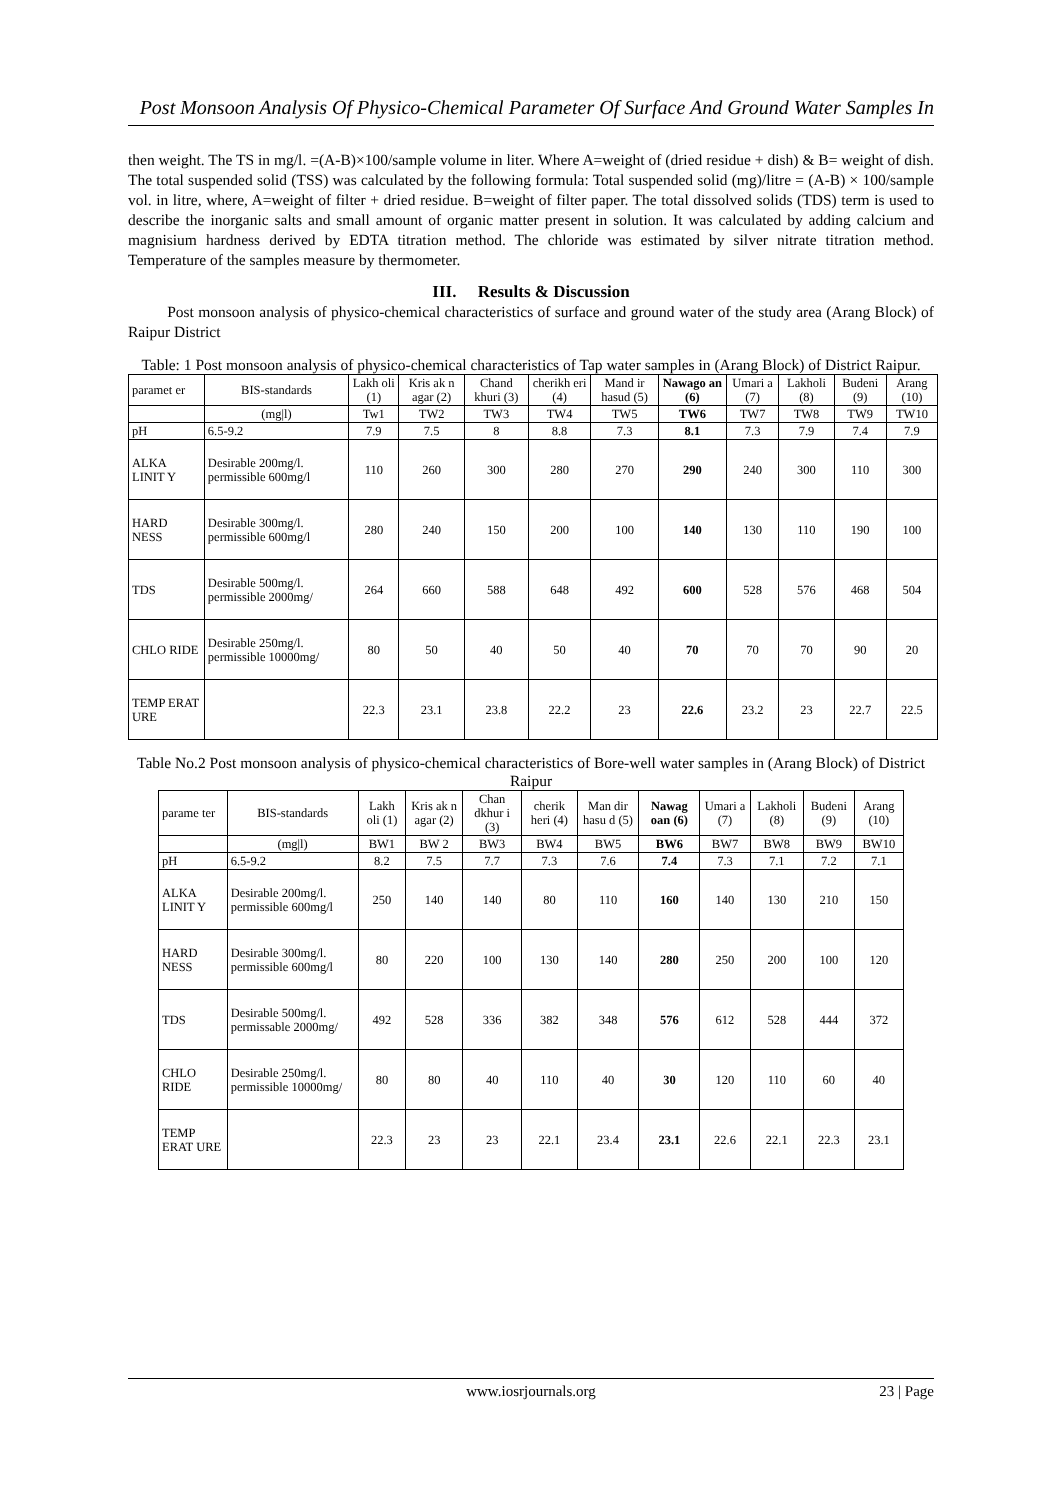Post Monsoon Analysis Of Physico-Chemical Parameter Of Surface And Ground Water Samples In
then weight. The TS in mg/l. =(A-B)×100/sample volume in liter. Where A=weight of (dried residue + dish) & B= weight of dish. The total suspended solid (TSS) was calculated by the following formula: Total suspended solid (mg)/litre = (A-B) × 100/sample vol. in litre, where, A=weight of filter + dried residue. B=weight of filter paper. The total dissolved solids (TDS) term is used to describe the inorganic salts and small amount of organic matter present in solution. It was calculated by adding calcium and magnisium hardness derived by EDTA titration method. The chloride was estimated by silver nitrate titration method. Temperature of the samples measure by thermometer.
III. Results & Discussion
Post monsoon analysis of physico-chemical characteristics of surface and ground water of the study area (Arang Block) of Raipur District
Table: 1 Post monsoon analysis of physico-chemical characteristics of Tap water samples in (Arang Block) of District Raipur.
| paramet er | BIS-standards | Lakh oli (1) | Kris ak n agar (2) | Chand khuri (3) | cherikh eri (4) | Mand ir hasud (5) | Nawago an (6) | Umari a (7) | Lakholi (8) | Budeni (9) | Arang (10) |
| --- | --- | --- | --- | --- | --- | --- | --- | --- | --- | --- | --- |
| | (mg/l) | Tw1 | TW2 | TW3 | TW4 | TW5 | TW6 | TW7 | TW8 | TW9 | TW10 |
| pH | 6.5-9.2 | 7.9 | 7.5 | 8 | 8.8 | 7.3 | 8.1 | 7.3 | 7.9 | 7.4 | 7.9 |
| ALKA LINIT Y | Desirable 200mg/l. permissible 600mg/l | 110 | 260 | 300 | 280 | 270 | 290 | 240 | 300 | 110 | 300 |
| HARD NESS | Desirable 300mg/l. permissible 600mg/l | 280 | 240 | 150 | 200 | 100 | 140 | 130 | 110 | 190 | 100 |
| TDS | Desirable 500mg/l. permissible 2000mg/ | 264 | 660 | 588 | 648 | 492 | 600 | 528 | 576 | 468 | 504 |
| CHLO RIDE | Desirable 250mg/l. permissible 10000mg/ | 80 | 50 | 40 | 50 | 40 | 70 | 70 | 70 | 90 | 20 |
| TEMP ERAT URE | | 22.3 | 23.1 | 23.8 | 22.2 | 23 | 22.6 | 23.2 | 23 | 22.7 | 22.5 |
Table No.2 Post monsoon analysis of physico-chemical characteristics of Bore-well water samples in (Arang Block) of District Raipur
| parame ter | BIS-standards | Lakh oli (1) | Kris ak n agar (2) | Chan dkhur i (3) | cherik heri (4) | Man dir hasu d (5) | Nawag oan (6) | Umari a (7) | Lakholi (8) | Budeni (9) | Arang (10) |
| --- | --- | --- | --- | --- | --- | --- | --- | --- | --- | --- | --- |
| | (mg/l) | BW1 | BW 2 | BW3 | BW4 | BW5 | BW6 | BW7 | BW8 | BW9 | BW10 |
| pH | 6.5-9.2 | 8.2 | 7.5 | 7.7 | 7.3 | 7.6 | 7.4 | 7.3 | 7.1 | 7.2 | 7.1 |
| ALKA LINIT Y | Desirable 200mg/l. permissible 600mg/l | 250 | 140 | 140 | 80 | 110 | 160 | 140 | 130 | 210 | 150 |
| HARD NESS | Desirable 300mg/l. permissible 600mg/l | 80 | 220 | 100 | 130 | 140 | 280 | 250 | 200 | 100 | 120 |
| TDS | Desirable 500mg/l. permissable 2000mg/ | 492 | 528 | 336 | 382 | 348 | 576 | 612 | 528 | 444 | 372 |
| CHLO RIDE | Desirable 250mg/l. permissible 10000mg/ | 80 | 80 | 40 | 110 | 40 | 30 | 120 | 110 | 60 | 40 |
| TEMP ERAT URE | | 22.3 | 23 | 23 | 22.1 | 23.4 | 23.1 | 22.6 | 22.1 | 22.3 | 23.1 |
www.iosrjournals.org 23 | Page